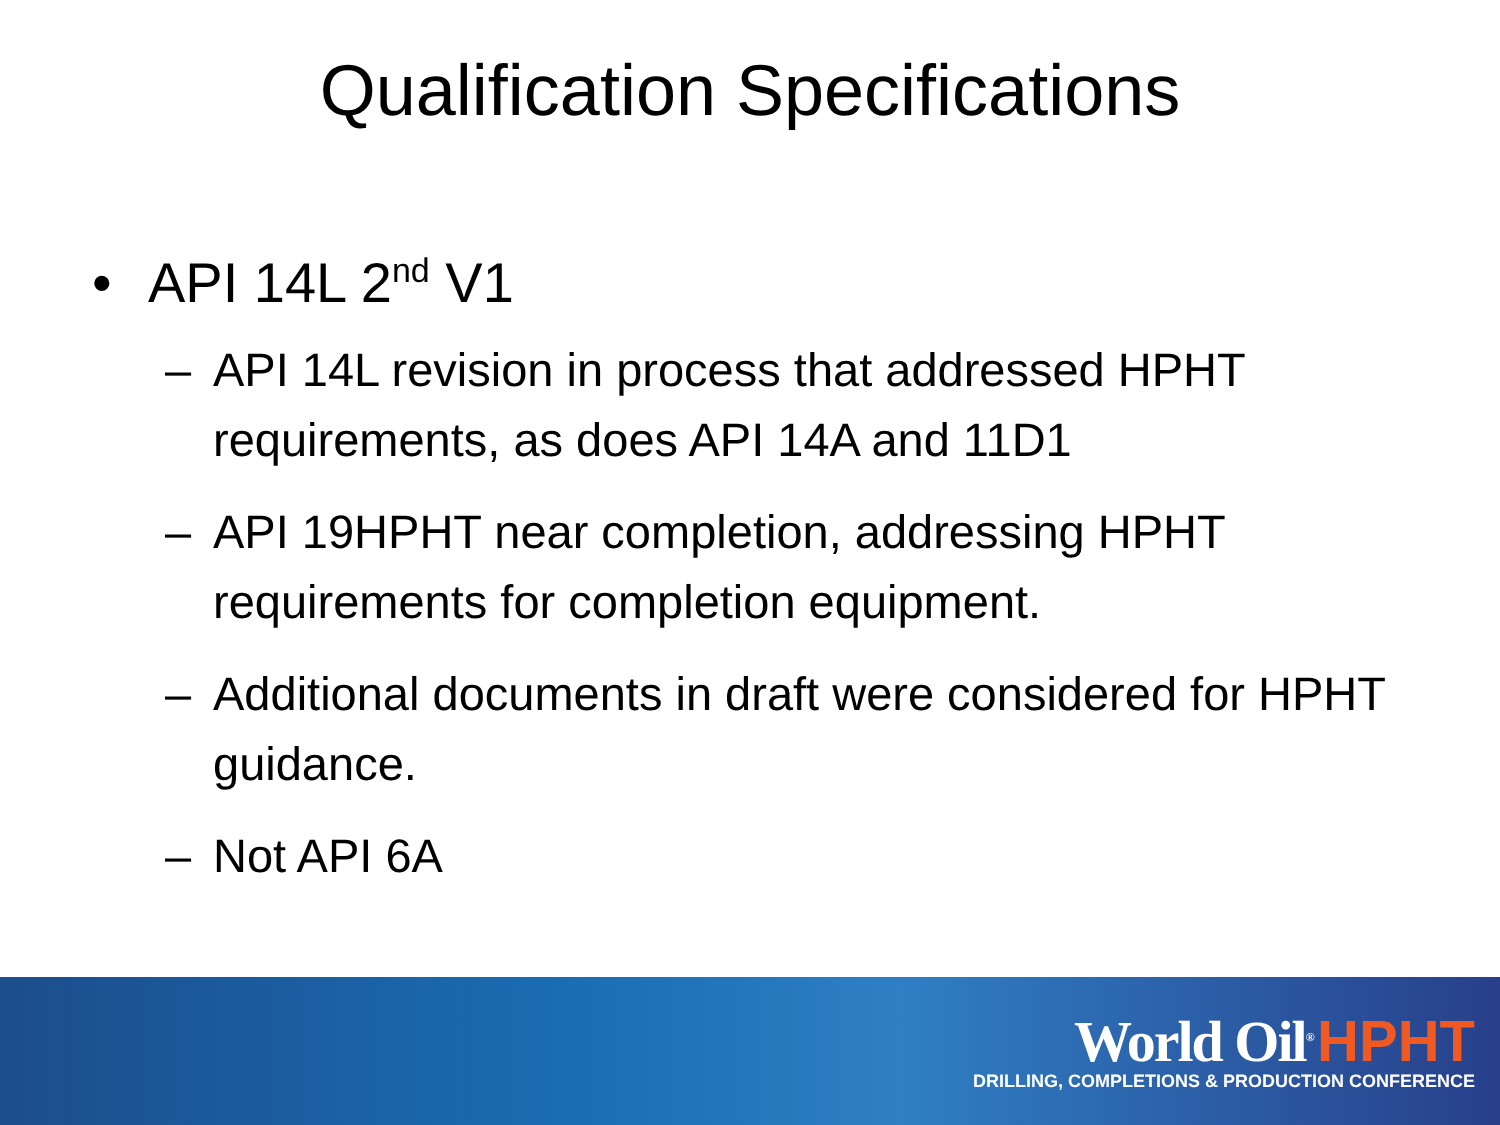Qualification Specifications
• API 14L 2<sup>nd</sup> V1
– API 14L revision in process that addressed HPHT requirements, as does API 14A and 11D1
– API 19HPHT near completion, addressing HPHT requirements for completion equipment.
– Additional documents in draft were considered for HPHT guidance.
– Not API 6A
World Oil<sup>®</sup> HPHT
DRILLING, COMPLETIONS & PRODUCTION CONFERENCE